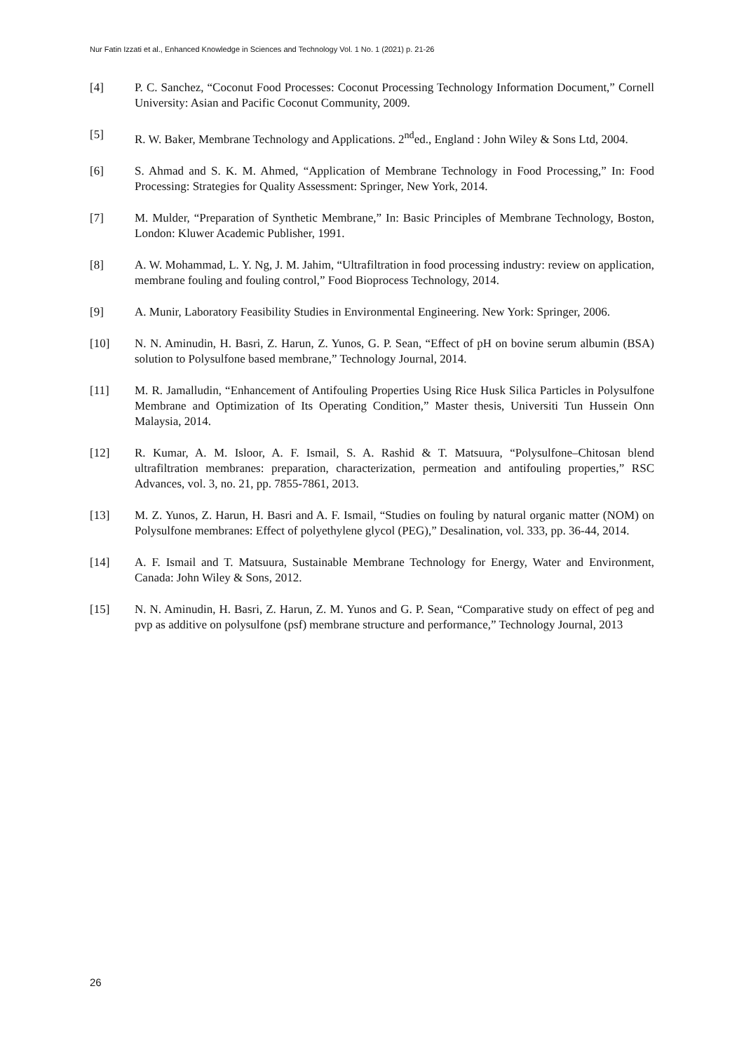Nur Fatin Izzati et al., Enhanced Knowledge in Sciences and Technology Vol. 1 No. 1 (2021) p. 21-26
[4] P. C. Sanchez, “Coconut Food Processes: Coconut Processing Technology Information Document,” Cornell University: Asian and Pacific Coconut Community, 2009.
[5] R. W. Baker, Membrane Technology and Applications. 2<sup>nd</sup>ed., England : John Wiley & Sons Ltd, 2004.
[6] S. Ahmad and S. K. M. Ahmed, “Application of Membrane Technology in Food Processing,” In: Food Processing: Strategies for Quality Assessment: Springer, New York, 2014.
[7] M. Mulder, “Preparation of Synthetic Membrane,” In: Basic Principles of Membrane Technology, Boston, London: Kluwer Academic Publisher, 1991.
[8] A. W. Mohammad, L. Y. Ng, J. M. Jahim, “Ultrafiltration in food processing industry: review on application, membrane fouling and fouling control,” Food Bioprocess Technology, 2014.
[9] A. Munir, Laboratory Feasibility Studies in Environmental Engineering. New York: Springer, 2006.
[10] N. N. Aminudin, H. Basri, Z. Harun, Z. Yunos, G. P. Sean, “Effect of pH on bovine serum albumin (BSA) solution to Polysulfone based membrane,” Technology Journal, 2014.
[11] M. R. Jamalludin, “Enhancement of Antifouling Properties Using Rice Husk Silica Particles in Polysulfone Membrane and Optimization of Its Operating Condition,” Master thesis, Universiti Tun Hussein Onn Malaysia, 2014.
[12] R. Kumar, A. M. Isloor, A. F. Ismail, S. A. Rashid & T. Matsuura, “Polysulfone–Chitosan blend ultrafiltration membranes: preparation, characterization, permeation and antifouling properties,” RSC Advances, vol. 3, no. 21, pp. 7855-7861, 2013.
[13] M. Z. Yunos, Z. Harun, H. Basri and A. F. Ismail, “Studies on fouling by natural organic matter (NOM) on Polysulfone membranes: Effect of polyethylene glycol (PEG),” Desalination, vol. 333, pp. 36-44, 2014.
[14] A. F. Ismail and T. Matsuura, Sustainable Membrane Technology for Energy, Water and Environment, Canada: John Wiley & Sons, 2012.
[15] N. N. Aminudin, H. Basri, Z. Harun, Z. M. Yunos and G. P. Sean, “Comparative study on effect of peg and pvp as additive on polysulfone (psf) membrane structure and performance,” Technology Journal, 2013
26